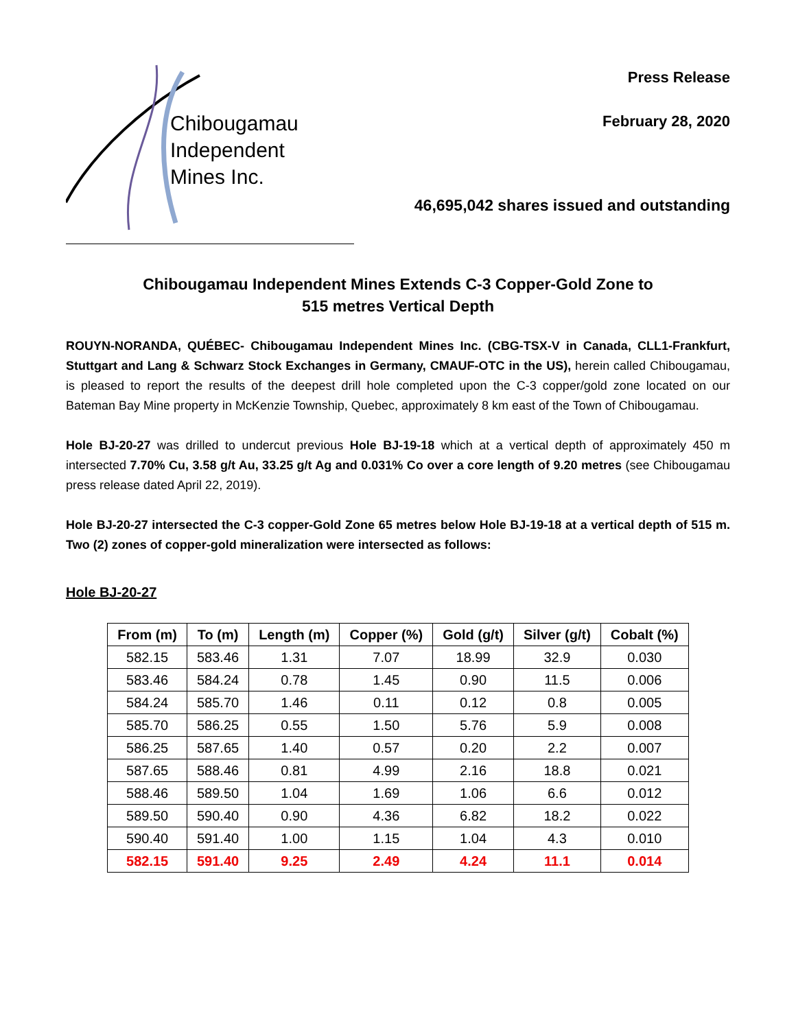Chibougamau
Independent
Mines Inc.
Press Release
February 28, 2020
46,695,042 shares issued and outstanding
Chibougamau Independent Mines Extends C-3 Copper-Gold Zone to
515 metres Vertical Depth
ROUYN-NORANDA, QUÉBEC- Chibougamau Independent Mines Inc. (CBG-TSX-V in Canada, CLL1-Frankfurt, Stuttgart and Lang & Schwarz Stock Exchanges in Germany, CMAUF-OTC in the US), herein called Chibougamau, is pleased to report the results of the deepest drill hole completed upon the C-3 copper/gold zone located on our Bateman Bay Mine property in McKenzie Township, Quebec, approximately 8 km east of the Town of Chibougamau.
Hole BJ-20-27 was drilled to undercut previous Hole BJ-19-18 which at a vertical depth of approximately 450 m intersected 7.70% Cu, 3.58 g/t Au, 33.25 g/t Ag and 0.031% Co over a core length of 9.20 metres (see Chibougamau press release dated April 22, 2019).
Hole BJ-20-27 intersected the C-3 copper-Gold Zone 65 metres below Hole BJ-19-18 at a vertical depth of 515 m. Two (2) zones of copper-gold mineralization were intersected as follows:
Hole BJ-20-27
| From (m) | To (m) | Length (m) | Copper (%) | Gold (g/t) | Silver (g/t) | Cobalt (%) |
| --- | --- | --- | --- | --- | --- | --- |
| 582.15 | 583.46 | 1.31 | 7.07 | 18.99 | 32.9 | 0.030 |
| 583.46 | 584.24 | 0.78 | 1.45 | 0.90 | 11.5 | 0.006 |
| 584.24 | 585.70 | 1.46 | 0.11 | 0.12 | 0.8 | 0.005 |
| 585.70 | 586.25 | 0.55 | 1.50 | 5.76 | 5.9 | 0.008 |
| 586.25 | 587.65 | 1.40 | 0.57 | 0.20 | 2.2 | 0.007 |
| 587.65 | 588.46 | 0.81 | 4.99 | 2.16 | 18.8 | 0.021 |
| 588.46 | 589.50 | 1.04 | 1.69 | 1.06 | 6.6 | 0.012 |
| 589.50 | 590.40 | 0.90 | 4.36 | 6.82 | 18.2 | 0.022 |
| 590.40 | 591.40 | 1.00 | 1.15 | 1.04 | 4.3 | 0.010 |
| 582.15 | 591.40 | 9.25 | 2.49 | 4.24 | 11.1 | 0.014 |